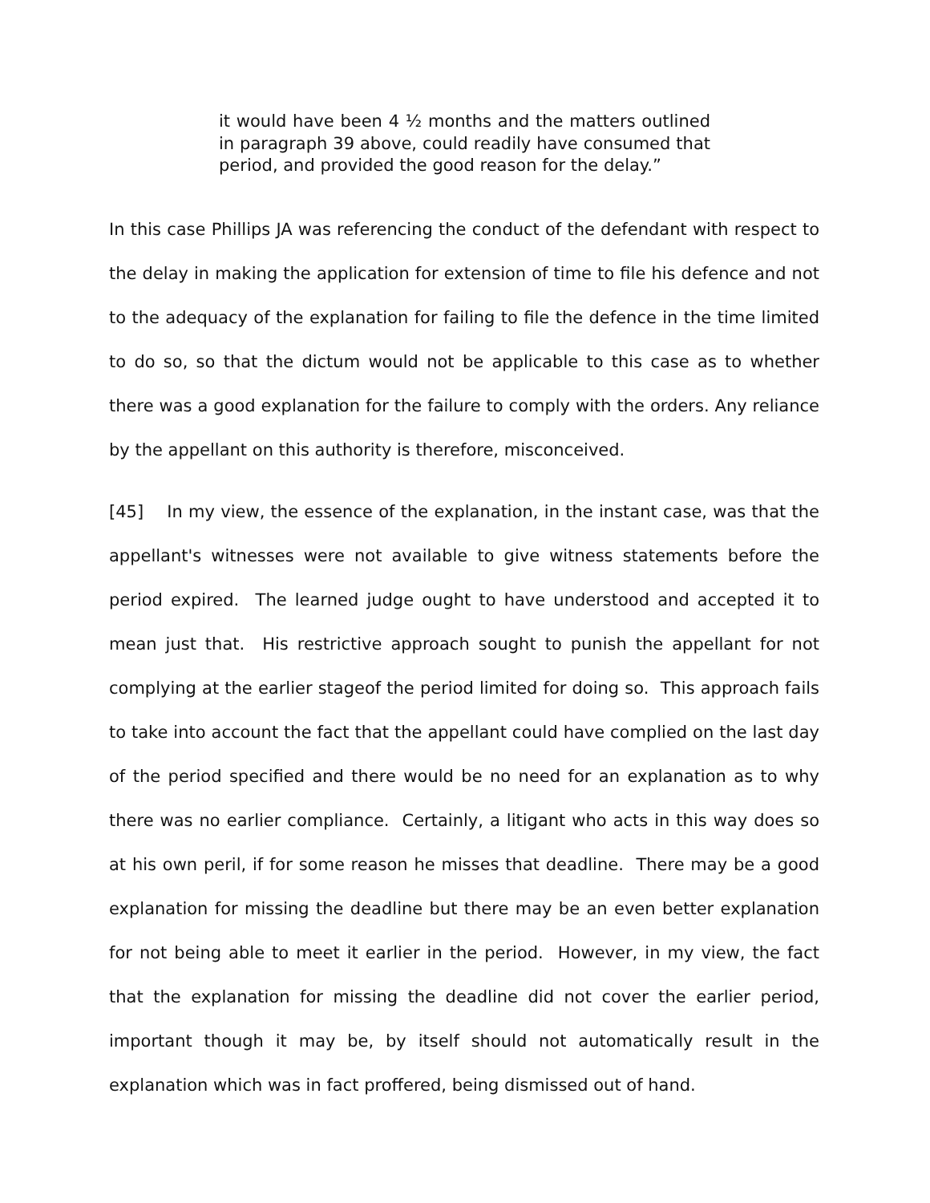it would have been 4 ½ months and the matters outlined in paragraph 39 above, could readily have consumed that period, and provided the good reason for the delay.”
In this case Phillips JA was referencing the conduct of the defendant with respect to the delay in making the application for extension of time to file his defence and not to the adequacy of the explanation for failing to file the defence in the time limited to do so, so that the dictum would not be applicable to this case as to whether there was a good explanation for the failure to comply with the orders. Any reliance by the appellant on this authority is therefore, misconceived.
[45] In my view, the essence of the explanation, in the instant case, was that the appellant's witnesses were not available to give witness statements before the period expired. The learned judge ought to have understood and accepted it to mean just that. His restrictive approach sought to punish the appellant for not complying at the earlier stageof the period limited for doing so. This approach fails to take into account the fact that the appellant could have complied on the last day of the period specified and there would be no need for an explanation as to why there was no earlier compliance. Certainly, a litigant who acts in this way does so at his own peril, if for some reason he misses that deadline. There may be a good explanation for missing the deadline but there may be an even better explanation for not being able to meet it earlier in the period. However, in my view, the fact that the explanation for missing the deadline did not cover the earlier period, important though it may be, by itself should not automatically result in the explanation which was in fact proffered, being dismissed out of hand.